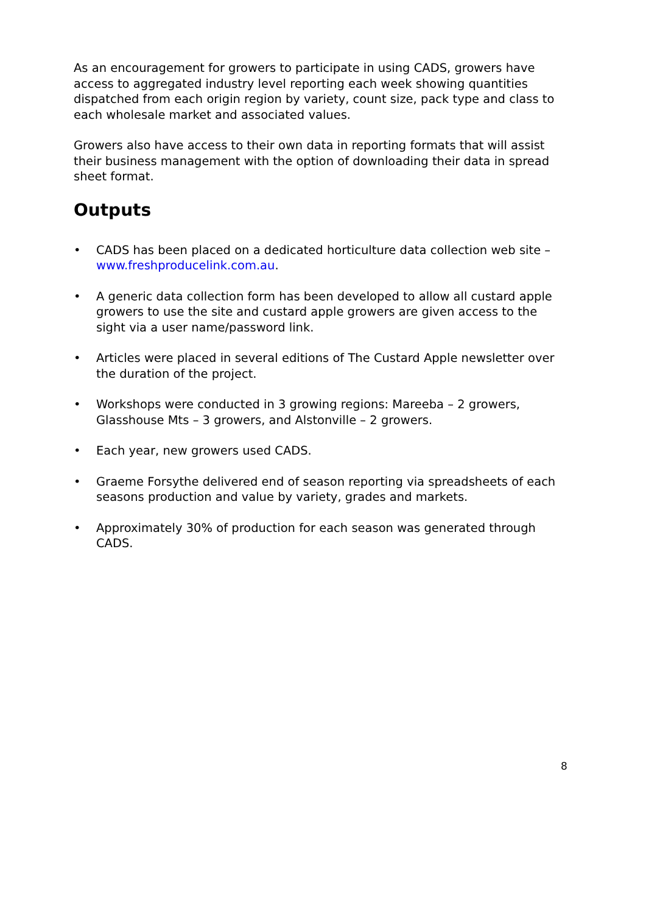As an encouragement for growers to participate in using CADS, growers have access to aggregated industry level reporting each week showing quantities dispatched from each origin region by variety, count size, pack type and class to each wholesale market and associated values.
Growers also have access to their own data in reporting formats that will assist their business management with the option of downloading their data in spread sheet format.
Outputs
• CADS has been placed on a dedicated horticulture data collection web site – www.freshproducelink.com.au.
• A generic data collection form has been developed to allow all custard apple growers to use the site and custard apple growers are given access to the sight via a user name/password link.
• Articles were placed in several editions of The Custard Apple newsletter over the duration of the project.
• Workshops were conducted in 3 growing regions: Mareeba – 2 growers, Glasshouse Mts – 3 growers, and Alstonville – 2 growers.
• Each year, new growers used CADS.
• Graeme Forsythe delivered end of season reporting via spreadsheets of each seasons production and value by variety, grades and markets.
• Approximately 30% of production for each season was generated through CADS.
8